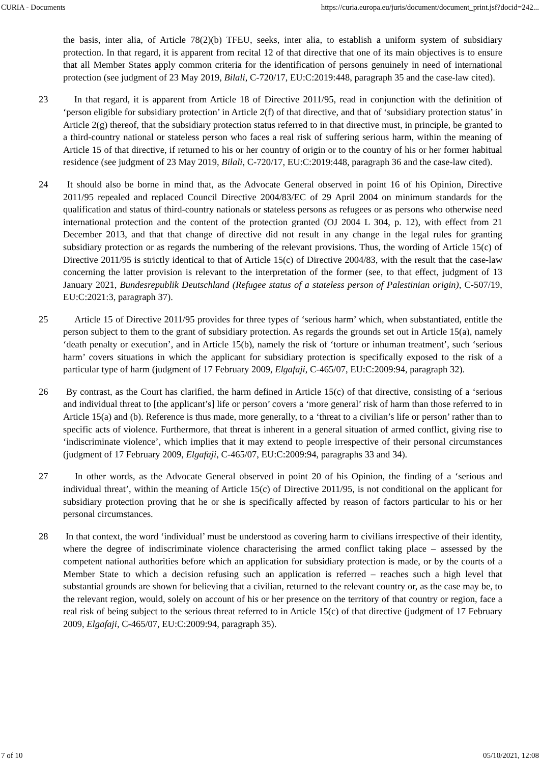CURIA - Documents https://curia.europa.eu/juris/document/document_print.jsf?docid=242...
the basis, inter alia, of Article 78(2)(b) TFEU, seeks, inter alia, to establish a uniform system of subsidiary protection. In that regard, it is apparent from recital 12 of that directive that one of its main objectives is to ensure that all Member States apply common criteria for the identification of persons genuinely in need of international protection (see judgment of 23 May 2019, Bilali, C‑720/17, EU:C:2019:448, paragraph 35 and the case-law cited).
23 In that regard, it is apparent from Article 18 of Directive 2011/95, read in conjunction with the definition of ‘person eligible for subsidiary protection’ in Article 2(f) of that directive, and that of ‘subsidiary protection status’ in Article 2(g) thereof, that the subsidiary protection status referred to in that directive must, in principle, be granted to a third-country national or stateless person who faces a real risk of suffering serious harm, within the meaning of Article 15 of that directive, if returned to his or her country of origin or to the country of his or her former habitual residence (see judgment of 23 May 2019, Bilali, C‑720/17, EU:C:2019:448, paragraph 36 and the case-law cited).
24 It should also be borne in mind that, as the Advocate General observed in point 16 of his Opinion, Directive 2011/95 repealed and replaced Council Directive 2004/83/EC of 29 April 2004 on minimum standards for the qualification and status of third-country nationals or stateless persons as refugees or as persons who otherwise need international protection and the content of the protection granted (OJ 2004 L 304, p. 12), with effect from 21 December 2013, and that that change of directive did not result in any change in the legal rules for granting subsidiary protection or as regards the numbering of the relevant provisions. Thus, the wording of Article 15(c) of Directive 2011/95 is strictly identical to that of Article 15(c) of Directive 2004/83, with the result that the case-law concerning the latter provision is relevant to the interpretation of the former (see, to that effect, judgment of 13 January 2021, Bundesrepublik Deutschland (Refugee status of a stateless person of Palestinian origin), C‑507/19, EU:C:2021:3, paragraph 37).
25 Article 15 of Directive 2011/95 provides for three types of ‘serious harm’ which, when substantiated, entitle the person subject to them to the grant of subsidiary protection. As regards the grounds set out in Article 15(a), namely ‘death penalty or execution’, and in Article 15(b), namely the risk of ‘torture or inhuman treatment’, such ‘serious harm’ covers situations in which the applicant for subsidiary protection is specifically exposed to the risk of a particular type of harm (judgment of 17 February 2009, Elgafaji, C‑465/07, EU:C:2009:94, paragraph 32).
26 By contrast, as the Court has clarified, the harm defined in Article 15(c) of that directive, consisting of a ‘serious and individual threat to [the applicant’s] life or person’ covers a ‘more general’ risk of harm than those referred to in Article 15(a) and (b). Reference is thus made, more generally, to a ‘threat to a civilian’s life or person’ rather than to specific acts of violence. Furthermore, that threat is inherent in a general situation of armed conflict, giving rise to ‘indiscriminate violence’, which implies that it may extend to people irrespective of their personal circumstances (judgment of 17 February 2009, Elgafaji, C‑465/07, EU:C:2009:94, paragraphs 33 and 34).
27 In other words, as the Advocate General observed in point 20 of his Opinion, the finding of a ‘serious and individual threat’, within the meaning of Article 15(c) of Directive 2011/95, is not conditional on the applicant for subsidiary protection proving that he or she is specifically affected by reason of factors particular to his or her personal circumstances.
28 In that context, the word ‘individual’ must be understood as covering harm to civilians irrespective of their identity, where the degree of indiscriminate violence characterising the armed conflict taking place – assessed by the competent national authorities before which an application for subsidiary protection is made, or by the courts of a Member State to which a decision refusing such an application is referred – reaches such a high level that substantial grounds are shown for believing that a civilian, returned to the relevant country or, as the case may be, to the relevant region, would, solely on account of his or her presence on the territory of that country or region, face a real risk of being subject to the serious threat referred to in Article 15(c) of that directive (judgment of 17 February 2009, Elgafaji, C‑465/07, EU:C:2009:94, paragraph 35).
7 of 10 05/10/2021, 12:08